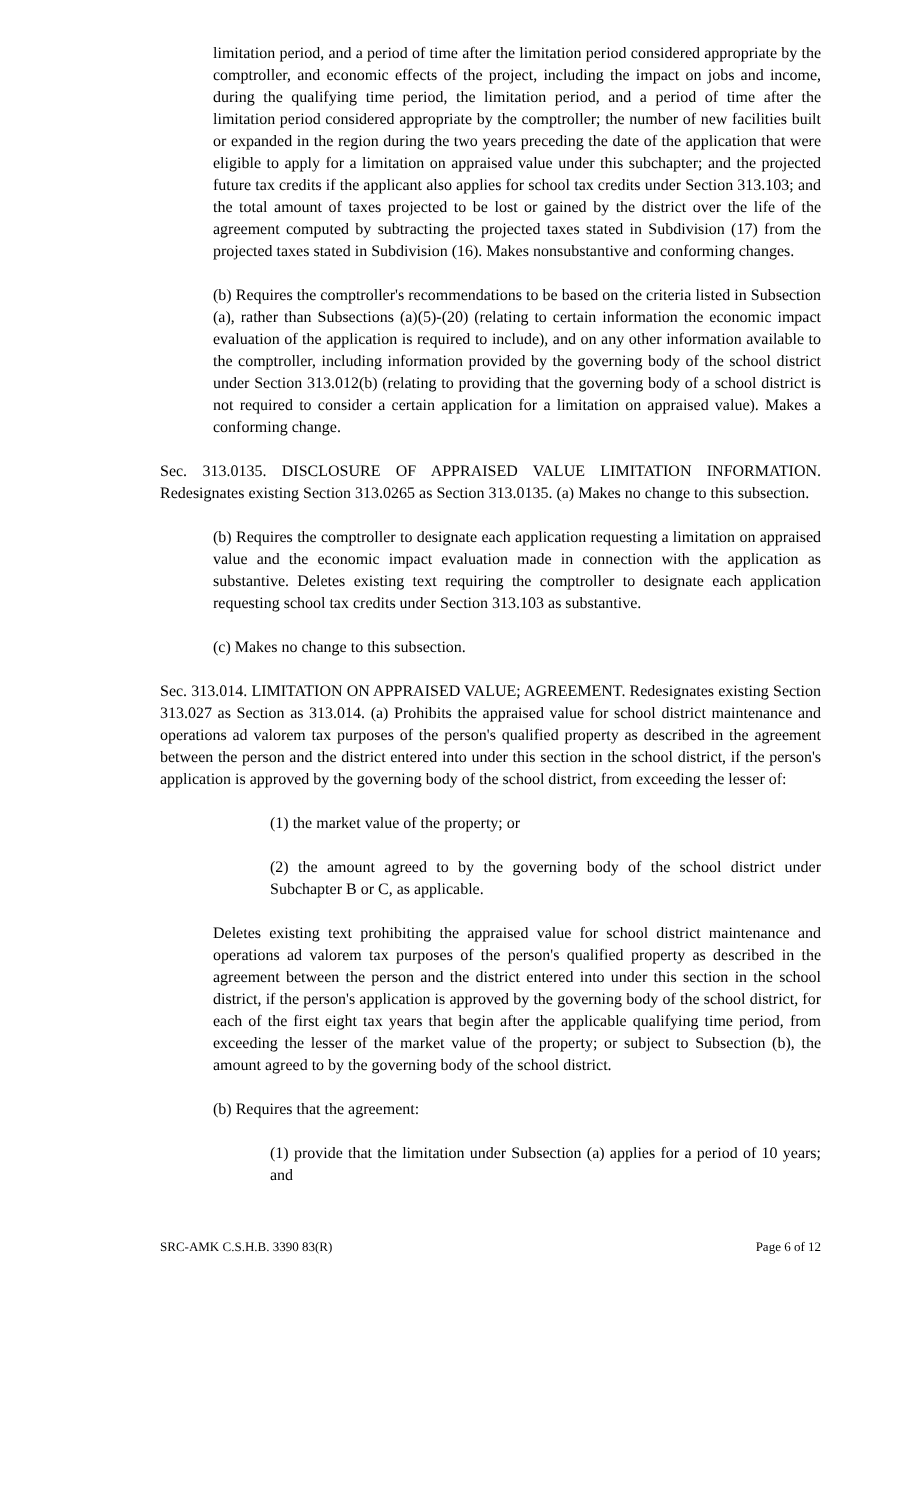limitation period, and a period of time after the limitation period considered appropriate by the comptroller, and economic effects of the project, including the impact on jobs and income, during the qualifying time period, the limitation period, and a period of time after the limitation period considered appropriate by the comptroller; the number of new facilities built or expanded in the region during the two years preceding the date of the application that were eligible to apply for a limitation on appraised value under this subchapter; and the projected future tax credits if the applicant also applies for school tax credits under Section 313.103; and the total amount of taxes projected to be lost or gained by the district over the life of the agreement computed by subtracting the projected taxes stated in Subdivision (17) from the projected taxes stated in Subdivision (16). Makes nonsubstantive and conforming changes.
(b) Requires the comptroller's recommendations to be based on the criteria listed in Subsection (a), rather than Subsections (a)(5)-(20) (relating to certain information the economic impact evaluation of the application is required to include), and on any other information available to the comptroller, including information provided by the governing body of the school district under Section 313.012(b) (relating to providing that the governing body of a school district is not required to consider a certain application for a limitation on appraised value). Makes a conforming change.
Sec. 313.0135. DISCLOSURE OF APPRAISED VALUE LIMITATION INFORMATION. Redesignates existing Section 313.0265 as Section 313.0135. (a) Makes no change to this subsection.
(b) Requires the comptroller to designate each application requesting a limitation on appraised value and the economic impact evaluation made in connection with the application as substantive. Deletes existing text requiring the comptroller to designate each application requesting school tax credits under Section 313.103 as substantive.
(c) Makes no change to this subsection.
Sec. 313.014. LIMITATION ON APPRAISED VALUE; AGREEMENT. Redesignates existing Section 313.027 as Section as 313.014. (a) Prohibits the appraised value for school district maintenance and operations ad valorem tax purposes of the person's qualified property as described in the agreement between the person and the district entered into under this section in the school district, if the person's application is approved by the governing body of the school district, from exceeding the lesser of:
(1) the market value of the property; or
(2) the amount agreed to by the governing body of the school district under Subchapter B or C, as applicable.
Deletes existing text prohibiting the appraised value for school district maintenance and operations ad valorem tax purposes of the person's qualified property as described in the agreement between the person and the district entered into under this section in the school district, if the person's application is approved by the governing body of the school district, for each of the first eight tax years that begin after the applicable qualifying time period, from exceeding the lesser of the market value of the property; or subject to Subsection (b), the amount agreed to by the governing body of the school district.
(b) Requires that the agreement:
(1) provide that the limitation under Subsection (a) applies for a period of 10 years; and
SRC-AMK C.S.H.B. 3390 83(R) Page 6 of 12